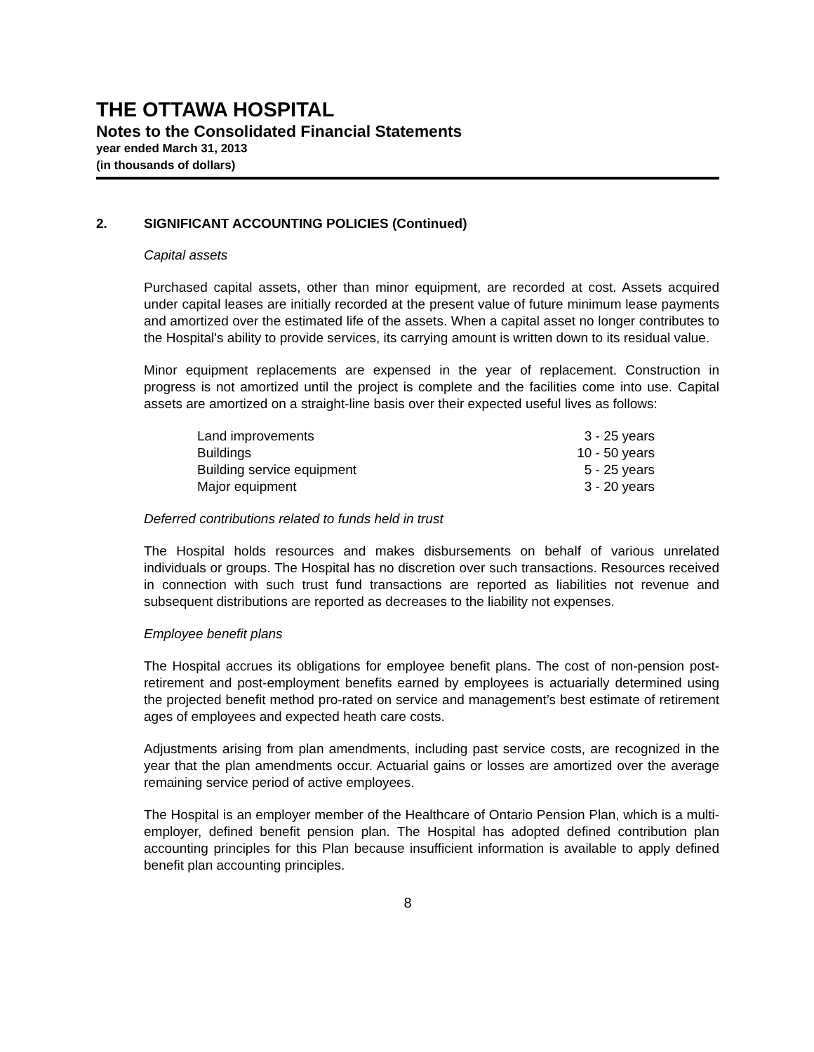THE OTTAWA HOSPITAL
Notes to the Consolidated Financial Statements
year ended March 31, 2013
(in thousands of dollars)
2. SIGNIFICANT ACCOUNTING POLICIES (Continued)
Capital assets
Purchased capital assets, other than minor equipment, are recorded at cost. Assets acquired under capital leases are initially recorded at the present value of future minimum lease payments and amortized over the estimated life of the assets. When a capital asset no longer contributes to the Hospital's ability to provide services, its carrying amount is written down to its residual value.
Minor equipment replacements are expensed in the year of replacement. Construction in progress is not amortized until the project is complete and the facilities come into use. Capital assets are amortized on a straight-line basis over their expected useful lives as follows:
| Land improvements | 3 - 25 years |
| Buildings | 10 - 50 years |
| Building service equipment | 5 - 25 years |
| Major equipment | 3 - 20 years |
Deferred contributions related to funds held in trust
The Hospital holds resources and makes disbursements on behalf of various unrelated individuals or groups. The Hospital has no discretion over such transactions. Resources received in connection with such trust fund transactions are reported as liabilities not revenue and subsequent distributions are reported as decreases to the liability not expenses.
Employee benefit plans
The Hospital accrues its obligations for employee benefit plans. The cost of non-pension post-retirement and post-employment benefits earned by employees is actuarially determined using the projected benefit method pro-rated on service and management’s best estimate of retirement ages of employees and expected heath care costs.
Adjustments arising from plan amendments, including past service costs, are recognized in the year that the plan amendments occur. Actuarial gains or losses are amortized over the average remaining service period of active employees.
The Hospital is an employer member of the Healthcare of Ontario Pension Plan, which is a multi-employer, defined benefit pension plan. The Hospital has adopted defined contribution plan accounting principles for this Plan because insufficient information is available to apply defined benefit plan accounting principles.
8